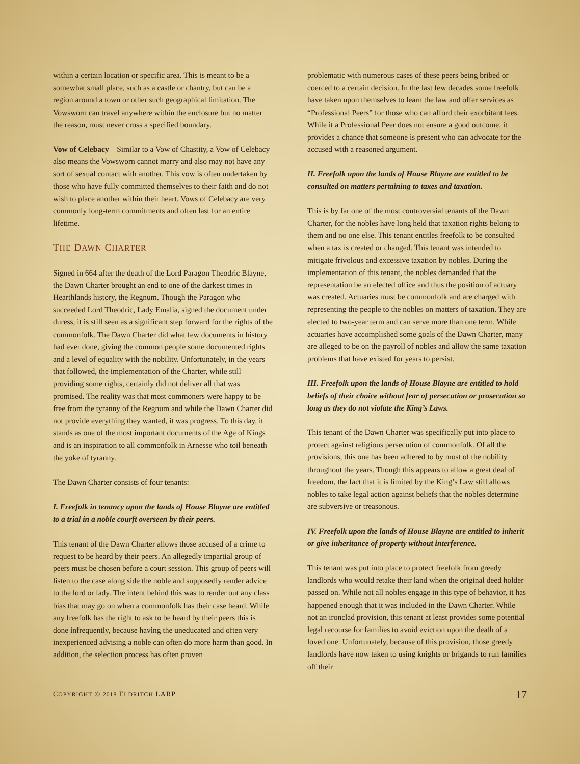within a certain location or specific area. This is meant to be a somewhat small place, such as a castle or chantry, but can be a region around a town or other such geographical limitation. The Vowsworn can travel anywhere within the enclosure but no matter the reason, must never cross a specified boundary.
Vow of Celebacy – Similar to a Vow of Chastity, a Vow of Celebacy also means the Vowsworn cannot marry and also may not have any sort of sexual contact with another. This vow is often undertaken by those who have fully committed themselves to their faith and do not wish to place another within their heart. Vows of Celebacy are very commonly long-term commitments and often last for an entire lifetime.
THE DAWN CHARTER
Signed in 664 after the death of the Lord Paragon Theodric Blayne, the Dawn Charter brought an end to one of the darkest times in Hearthlands history, the Regnum. Though the Paragon who succeeded Lord Theodric, Lady Emalia, signed the document under duress, it is still seen as a significant step forward for the rights of the commonfolk. The Dawn Charter did what few documents in history had ever done, giving the common people some documented rights and a level of equality with the nobility. Unfortunately, in the years that followed, the implementation of the Charter, while still providing some rights, certainly did not deliver all that was promised. The reality was that most commoners were happy to be free from the tyranny of the Regnum and while the Dawn Charter did not provide everything they wanted, it was progress. To this day, it stands as one of the most important documents of the Age of Kings and is an inspiration to all commonfolk in Arnesse who toil beneath the yoke of tyranny.
The Dawn Charter consists of four tenants:
I. Freefolk in tenancy upon the lands of House Blayne are entitled to a trial in a noble courft overseen by their peers.
This tenant of the Dawn Charter allows those accused of a crime to request to be heard by their peers. An allegedly impartial group of peers must be chosen before a court session. This group of peers will listen to the case along side the noble and supposedly render advice to the lord or lady. The intent behind this was to render out any class bias that may go on when a commonfolk has their case heard. While any freefolk has the right to ask to be heard by their peers this is done infrequently, because having the uneducated and often very inexperienced advising a noble can often do more harm than good. In addition, the selection process has often proven
problematic with numerous cases of these peers being bribed or coerced to a certain decision. In the last few decades some freefolk have taken upon themselves to learn the law and offer services as “Professional Peers” for those who can afford their exorbitant fees. While it a Professional Peer does not ensure a good outcome, it provides a chance that someone is present who can advocate for the accused with a reasoned argument.
II. Freefolk upon the lands of House Blayne are entitled to be consulted on matters pertaining to taxes and taxation.
This is by far one of the most controversial tenants of the Dawn Charter, for the nobles have long held that taxation rights belong to them and no one else. This tenant entitles freefolk to be consulted when a tax is created or changed. This tenant was intended to mitigate frivolous and excessive taxation by nobles. During the implementation of this tenant, the nobles demanded that the representation be an elected office and thus the position of actuary was created. Actuaries must be commonfolk and are charged with representing the people to the nobles on matters of taxation. They are elected to two-year term and can serve more than one term. While actuaries have accomplished some goals of the Dawn Charter, many are alleged to be on the payroll of nobles and allow the same taxation problems that have existed for years to persist.
III. Freefolk upon the lands of House Blayne are entitled to hold beliefs of their choice without fear of persecution or prosecution so long as they do not violate the King’s Laws.
This tenant of the Dawn Charter was specifically put into place to protect against religious persecution of commonfolk. Of all the provisions, this one has been adhered to by most of the nobility throughout the years. Though this appears to allow a great deal of freedom, the fact that it is limited by the King’s Law still allows nobles to take legal action against beliefs that the nobles determine are subversive or treasonous.
IV. Freefolk upon the lands of House Blayne are entitled to inherit or give inheritance of property without interference.
This tenant was put into place to protect freefolk from greedy landlords who would retake their land when the original deed holder passed on. While not all nobles engage in this type of behavior, it has happened enough that it was included in the Dawn Charter. While not an ironclad provision, this tenant at least provides some potential legal recourse for families to avoid eviction upon the death of a loved one. Unfortunately, because of this provision, those greedy landlords have now taken to using knights or brigands to run families off their
COPYRIGHT © 2018 ELDRITCH LARP 17